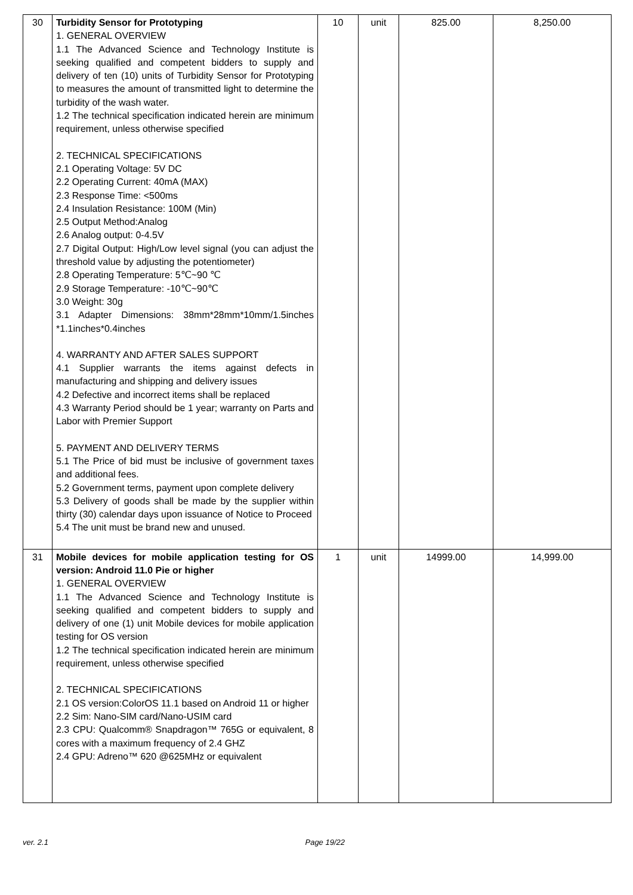| 30 | Turbidity Sensor for Prototyping 1. GENERAL OVERVIEW 1.1 The Advanced Science and Technology Institute is seeking qualified and competent bidders to supply and delivery of ten (10) units of Turbidity Sensor for Prototyping to measures the amount of transmitted light to determine the turbidity of the wash water. 1.2 The technical specification indicated herein are minimum requirement, unless otherwise specified 2. TECHNICAL SPECIFICATIONS 2.1 Operating Voltage: 5V DC 2.2 Operating Current: 40mA (MAX) 2.3 Response Time: <500ms 2.4 Insulation Resistance: 100M (Min) 2.5 Output Method:Analog 2.6 Analog output: 0-4.5V 2.7 Digital Output: High/Low level signal (you can adjust the threshold value by adjusting the potentiometer) 2.8 Operating Temperature: 5℃~90 ℃ 2.9 Storage Temperature: -10℃~90℃ 3.0 Weight: 30g 3.1 Adapter Dimensions: 38mm*28mm*10mm/1.5inches *1.1inches*0.4inches 4. WARRANTY AND AFTER SALES SUPPORT 4.1 Supplier warrants the items against defects in manufacturing and shipping and delivery issues 4.2 Defective and incorrect items shall be replaced 4.3 Warranty Period should be 1 year; warranty on Parts and Labor with Premier Support 5. PAYMENT AND DELIVERY TERMS 5.1 The Price of bid must be inclusive of government taxes and additional fees. 5.2 Government terms, payment upon complete delivery 5.3 Delivery of goods shall be made by the supplier within thirty (30) calendar days upon issuance of Notice to Proceed 5.4 The unit must be brand new and unused. | 10 | unit | 825.00 | 8,250.00 |
| 31 | Mobile devices for mobile application testing for OS version: Android 11.0 Pie or higher 1. GENERAL OVERVIEW 1.1 The Advanced Science and Technology Institute is seeking qualified and competent bidders to supply and delivery of one (1) unit Mobile devices for mobile application testing for OS version 1.2 The technical specification indicated herein are minimum requirement, unless otherwise specified 2. TECHNICAL SPECIFICATIONS 2.1 OS version:ColorOS 11.1 based on Android 11 or higher 2.2 Sim: Nano-SIM card/Nano-USIM card 2.3 CPU: Qualcomm® Snapdragon™ 765G or equivalent, 8 cores with a maximum frequency of 2.4 GHZ 2.4 GPU: Adreno™ 620 @625MHz or equivalent | 1 | unit | 14999.00 | 14,999.00 |
ver. 2.1 Page 19/22